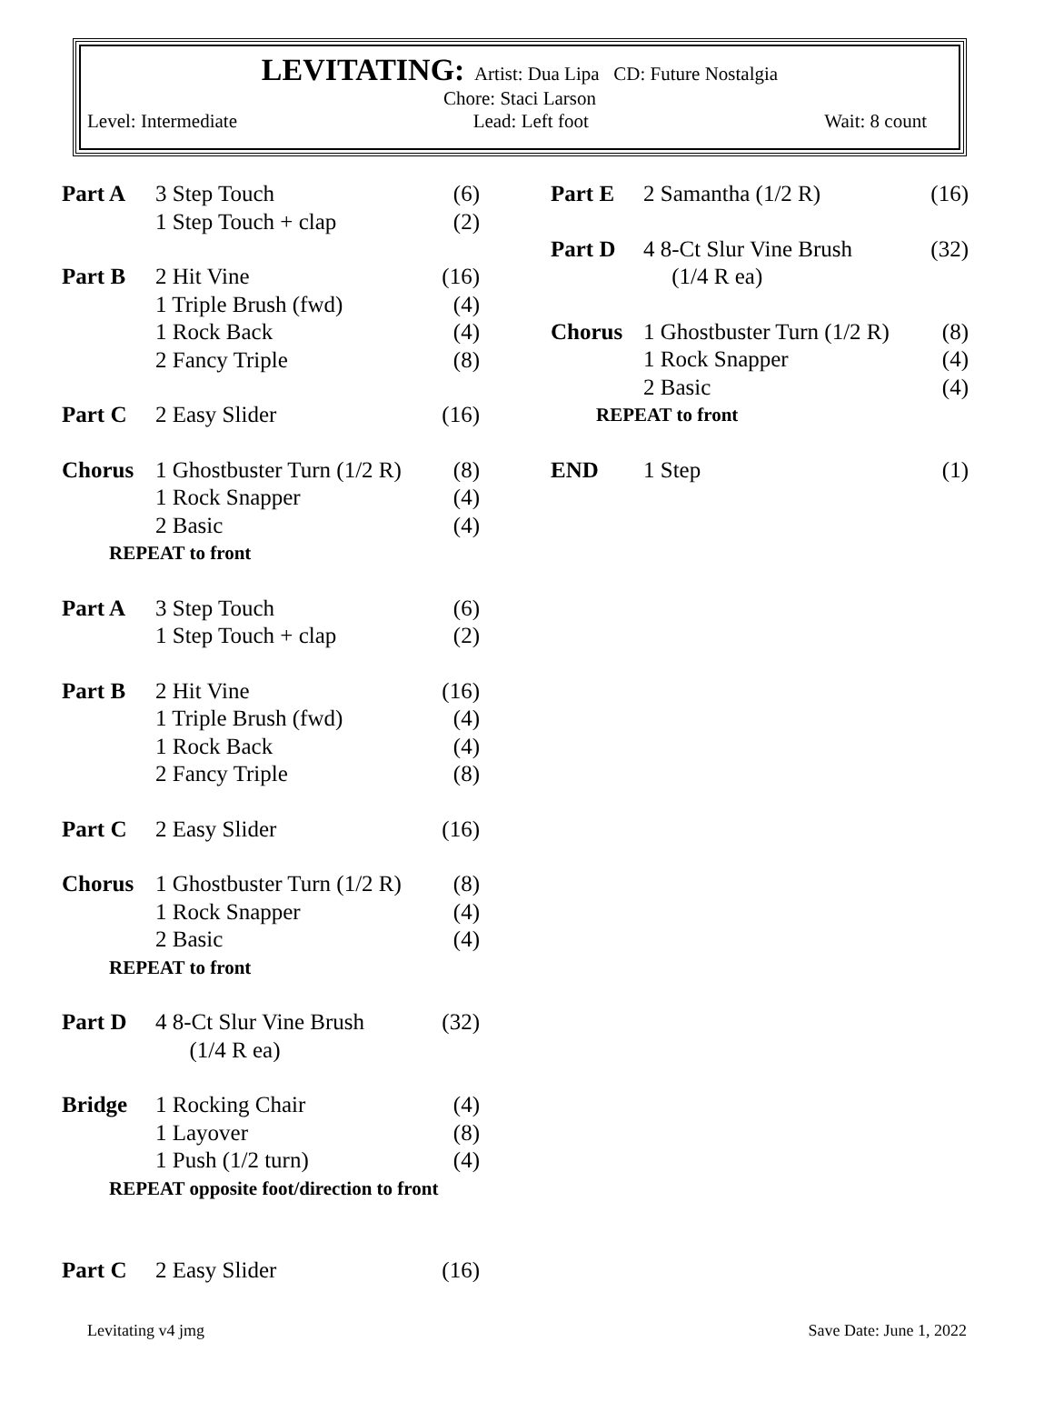LEVITATING: Artist: Dua Lipa CD: Future Nostalgia
Chore: Staci Larson
Level: Intermediate Lead: Left foot Wait: 8 count
| Part A | 3 Step Touch | (6) |
| | 1 Step Touch + clap | (2) |
| Part B | 2 Hit Vine | (16) |
| | 1 Triple Brush (fwd) | (4) |
| | 1 Rock Back | (4) |
| | 2 Fancy Triple | (8) |
| Part C | 2 Easy Slider | (16) |
| Chorus | 1 Ghostbuster Turn (1/2 R) | (8) |
| | 1 Rock Snapper | (4) |
| | 2 Basic | (4) |
| REPEAT to front | | |
| Part A | 3 Step Touch | (6) |
| | 1 Step Touch + clap | (2) |
| Part B | 2 Hit Vine | (16) |
| | 1 Triple Brush (fwd) | (4) |
| | 1 Rock Back | (4) |
| | 2 Fancy Triple | (8) |
| Part C | 2 Easy Slider | (16) |
| Chorus | 1 Ghostbuster Turn (1/2 R) | (8) |
| | 1 Rock Snapper | (4) |
| | 2 Basic | (4) |
| REPEAT to front | | |
| Part D | 4 8-Ct Slur Vine Brush (1/4 R ea) | (32) |
| Bridge | 1 Rocking Chair | (4) |
| | 1 Layover | (8) |
| | 1 Push (1/2 turn) | (4) |
| REPEAT opposite foot/direction to front | | |
| Part C | 2 Easy Slider | (16) |
| Part E | 2 Samantha (1/2 R) | (16) |
| Part D | 4 8-Ct Slur Vine Brush (1/4 R ea) | (32) |
| Chorus | 1 Ghostbuster Turn (1/2 R) | (8) |
| | 1 Rock Snapper | (4) |
| | 2 Basic | (4) |
| REPEAT to front | | |
| END | 1 Step | (1) |
Levitating v4 jmg Save Date: June 1, 2022